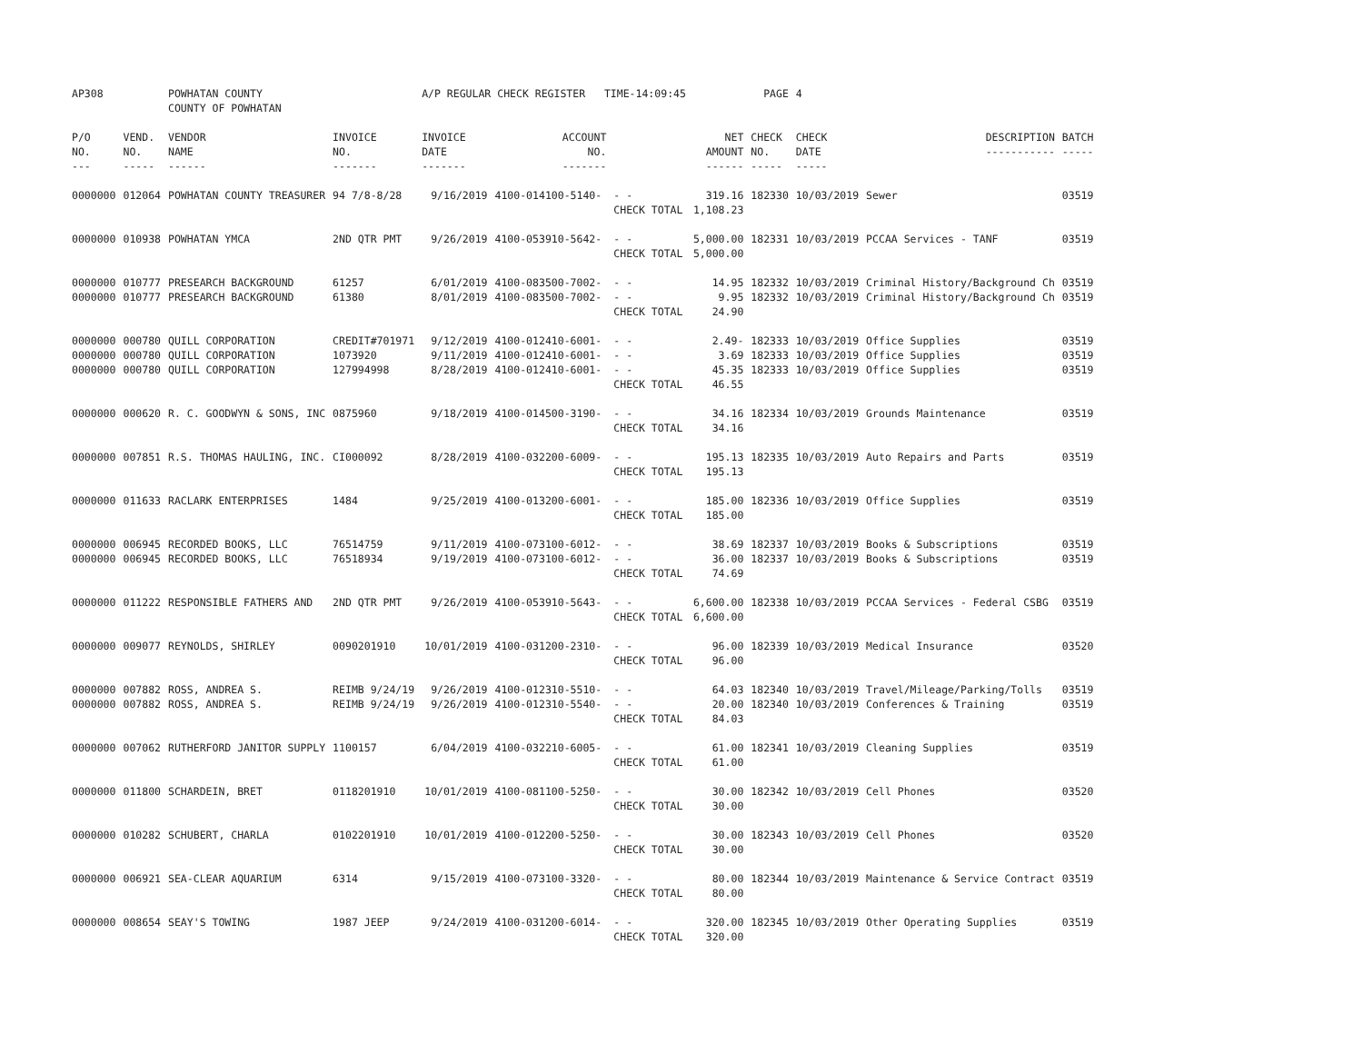| AP308 | | POWHATAN COUNTY COUNTY OF POWHATAN | | A/P REGULAR CHECK REGISTER TIME-14:09:45 | | | | PAGE | 4 | | | |
| P/O NO. --- | VEND. NO. ----- | VENDOR NAME ------ | INVOICE NO. ------- | INVOICE DATE ------- | ACCOUNT NO. ------- | | NET AMOUNT ------ | CHECK NO. ----- | CHECK DATE ----- | DESCRIPTION ----------- | BATCH ----- | |
| 0000000 | 012064 | POWHATAN COUNTY TREASURER | 94 7/8-8/28 | 9/16/2019 | 4100-014100-5140- | - - CHECK TOTAL | 319.16 1,108.23 | 182330 | 10/03/2019 | Sewer | 03519 | |
| 0000000 | 010938 | POWHATAN YMCA | 2ND QTR PMT | 9/26/2019 | 4100-053910-5642- | - - CHECK TOTAL | 5,000.00 5,000.00 | 182331 | 10/03/2019 | PCCAA Services - TANF | 03519 | |
| 0000000 0000000 | 010777 010777 | PRESEARCH BACKGROUND PRESEARCH BACKGROUND | 61257 61380 | 6/01/2019 8/01/2019 | 4100-083500-7002- 4100-083500-7002- | - - - - CHECK TOTAL | 14.95 9.95 24.90 | 182332 182332 | 10/03/2019 10/03/2019 | Criminal History/Background Ch Criminal History/Background Ch | 03519 03519 | |
| 0000000 0000000 0000000 | 000780 000780 000780 | QUILL CORPORATION QUILL CORPORATION QUILL CORPORATION | CREDIT#701971 1073920 127994998 | 9/12/2019 9/11/2019 8/28/2019 | 4100-012410-6001- 4100-012410-6001- 4100-012410-6001- | - - - - - - CHECK TOTAL | 2.49- 3.69 45.35 46.55 | 182333 182333 182333 | 10/03/2019 10/03/2019 10/03/2019 | Office Supplies Office Supplies Office Supplies | 03519 03519 03519 | |
| 0000000 | 000620 | R. C. GOODWYN & SONS, INC | 0875960 | 9/18/2019 | 4100-014500-3190- | - - CHECK TOTAL | 34.16 34.16 | 182334 | 10/03/2019 | Grounds Maintenance | 03519 | |
| 0000000 | 007851 | R.S. THOMAS HAULING, INC. | CI000092 | 8/28/2019 | 4100-032200-6009- | - - CHECK TOTAL | 195.13 195.13 | 182335 | 10/03/2019 | Auto Repairs and Parts | 03519 | |
| 0000000 | 011633 | RACLARK ENTERPRISES | 1484 | 9/25/2019 | 4100-013200-6001- | - - CHECK TOTAL | 185.00 185.00 | 182336 | 10/03/2019 | Office Supplies | 03519 | |
| 0000000 0000000 | 006945 006945 | RECORDED BOOKS, LLC RECORDED BOOKS, LLC | 76514759 76518934 | 9/11/2019 9/19/2019 | 4100-073100-6012- 4100-073100-6012- | - - - - CHECK TOTAL | 38.69 36.00 74.69 | 182337 182337 | 10/03/2019 10/03/2019 | Books & Subscriptions Books & Subscriptions | 03519 03519 | |
| 0000000 | 011222 | RESPONSIBLE FATHERS AND | 2ND QTR PMT | 9/26/2019 | 4100-053910-5643- | - - CHECK TOTAL | 6,600.00 6,600.00 | 182338 | 10/03/2019 | PCCAA Services - Federal CSBG | 03519 | |
| 0000000 | 009077 | REYNOLDS, SHIRLEY | 0090201910 | 10/01/2019 | 4100-031200-2310- | - - CHECK TOTAL | 96.00 96.00 | 182339 | 10/03/2019 | Medical Insurance | 03520 | |
| 0000000 0000000 | 007882 007882 | ROSS, ANDREA S. ROSS, ANDREA S. | REIMB 9/24/19 REIMB 9/24/19 | 9/26/2019 9/26/2019 | 4100-012310-5510- 4100-012310-5540- | - - - - CHECK TOTAL | 64.03 20.00 84.03 | 182340 182340 | 10/03/2019 10/03/2019 | Travel/Mileage/Parking/Tolls Conferences & Training | 03519 03519 | |
| 0000000 | 007062 | RUTHERFORD JANITOR SUPPLY | 1100157 | 6/04/2019 | 4100-032210-6005- | - - CHECK TOTAL | 61.00 61.00 | 182341 | 10/03/2019 | Cleaning Supplies | 03519 | |
| 0000000 | 011800 | SCHARDEIN, BRET | 0118201910 | 10/01/2019 | 4100-081100-5250- | - - CHECK TOTAL | 30.00 30.00 | 182342 | 10/03/2019 | Cell Phones | 03520 | |
| 0000000 | 010282 | SCHUBERT, CHARLA | 0102201910 | 10/01/2019 | 4100-012200-5250- | - - CHECK TOTAL | 30.00 30.00 | 182343 | 10/03/2019 | Cell Phones | 03520 | |
| 0000000 | 006921 | SEA-CLEAR AQUARIUM | 6314 | 9/15/2019 | 4100-073100-3320- | - - CHECK TOTAL | 80.00 80.00 | 182344 | 10/03/2019 | Maintenance & Service Contract | 03519 | |
| 0000000 | 008654 | SEAY'S TOWING | 1987 JEEP | 9/24/2019 | 4100-031200-6014- | - - CHECK TOTAL | 320.00 320.00 | 182345 | 10/03/2019 | Other Operating Supplies | 03519 | |